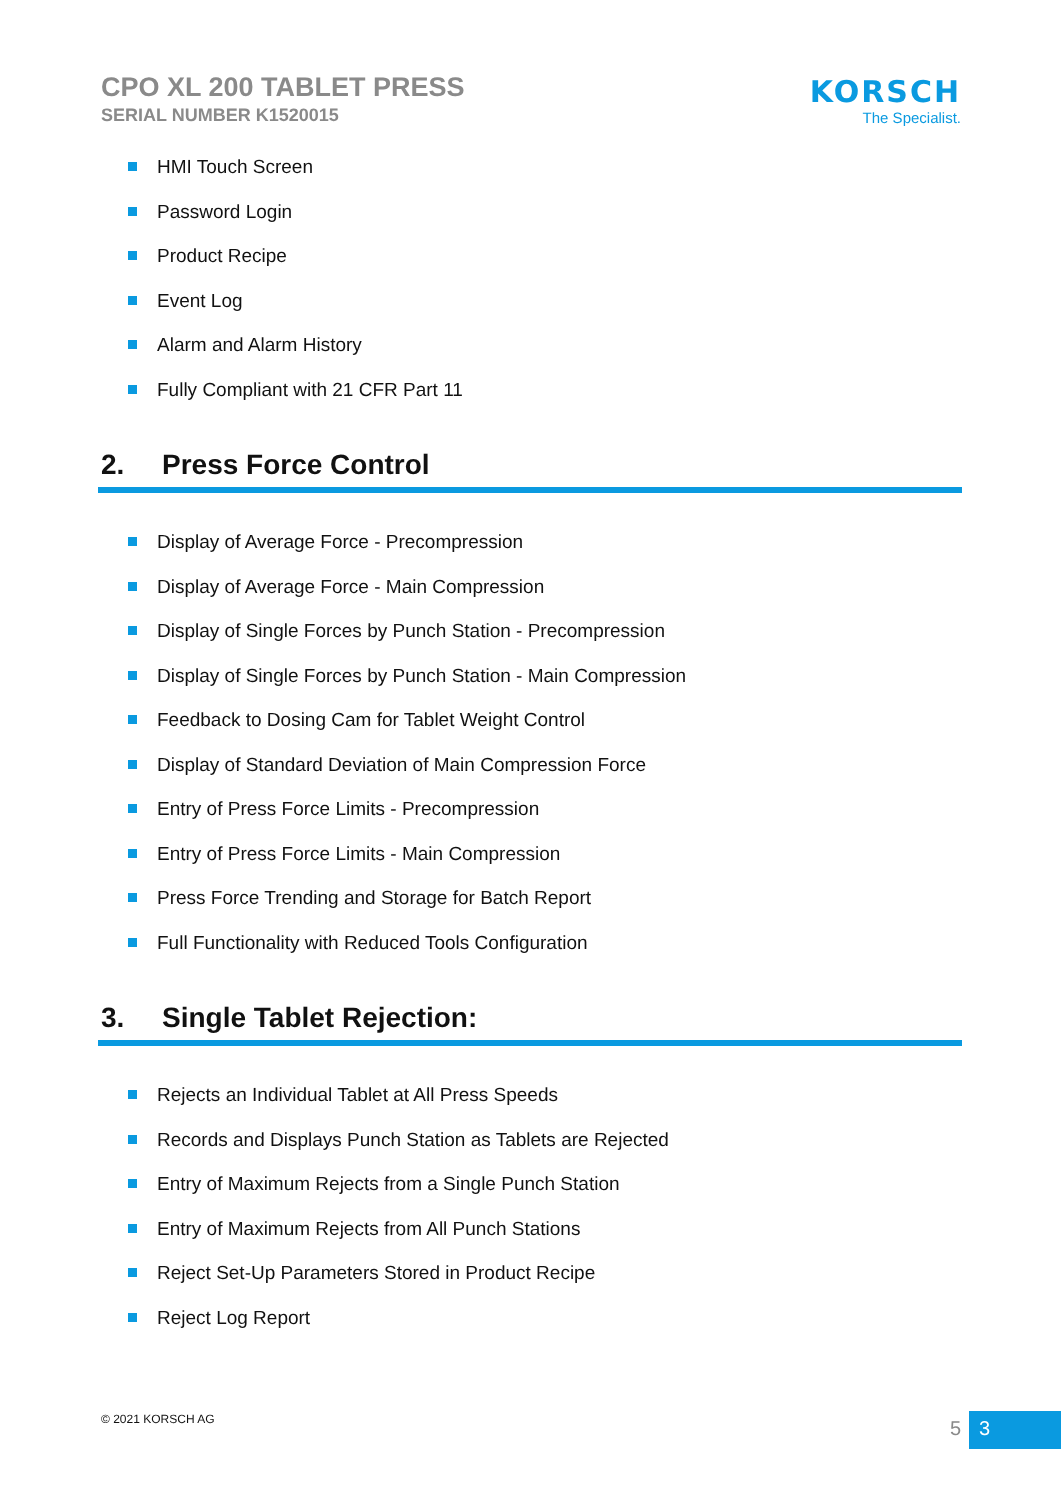CPO XL 200 TABLET PRESS
SERIAL NUMBER K1520015
KORSCH
The Specialist.
HMI Touch Screen
Password Login
Product Recipe
Event Log
Alarm and Alarm History
Fully Compliant with 21 CFR Part 11
2. Press Force Control
Display of Average Force - Precompression
Display of Average Force - Main Compression
Display of Single Forces by Punch Station - Precompression
Display of Single Forces by Punch Station - Main Compression
Feedback to Dosing Cam for Tablet Weight Control
Display of Standard Deviation of Main Compression Force
Entry of Press Force Limits - Precompression
Entry of Press Force Limits - Main Compression
Press Force Trending and Storage for Batch Report
Full Functionality with Reduced Tools Configuration
3. Single Tablet Rejection:
Rejects an Individual Tablet at All Press Speeds
Records and Displays Punch Station as Tablets are Rejected
Entry of Maximum Rejects from a Single Punch Station
Entry of Maximum Rejects from All Punch Stations
Reject Set-Up Parameters Stored in Product Recipe
Reject Log Report
© 2021 KORSCH AG
5
3